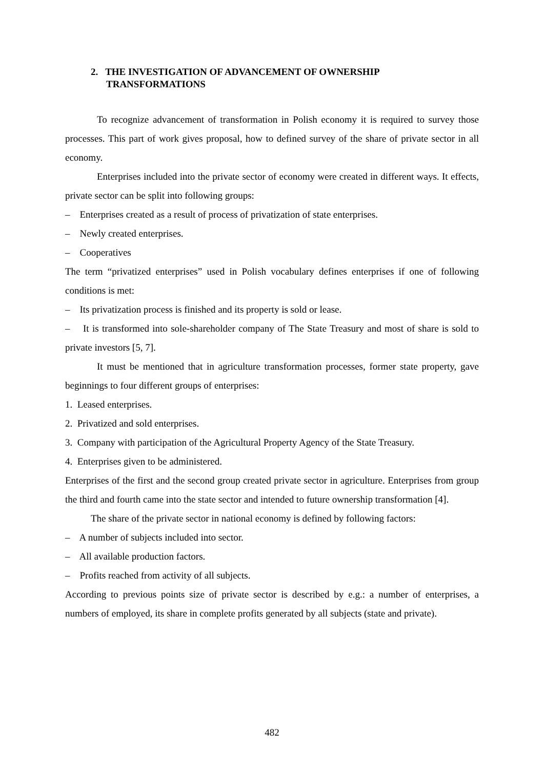2. THE INVESTIGATION OF ADVANCEMENT OF OWNERSHIP
TRANSFORMATIONS
To recognize advancement of transformation in Polish economy it is required to survey those processes. This part of work gives proposal, how to defined survey of the share of private sector in all economy.
Enterprises included into the private sector of economy were created in different ways. It effects, private sector can be split into following groups:
– Enterprises created as a result of process of privatization of state enterprises.
– Newly created enterprises.
– Cooperatives
The term “privatized enterprises” used in Polish vocabulary defines enterprises if one of following conditions is met:
– Its privatization process is finished and its property is sold or lease.
– It is transformed into sole-shareholder company of The State Treasury and most of share is sold to private investors [5, 7].
It must be mentioned that in agriculture transformation processes, former state property, gave beginnings to four different groups of enterprises:
1. Leased enterprises.
2. Privatized and sold enterprises.
3. Company with participation of the Agricultural Property Agency of the State Treasury.
4. Enterprises given to be administered.
Enterprises of the first and the second group created private sector in agriculture. Enterprises from group the third and fourth came into the state sector and intended to future ownership transformation [4].
The share of the private sector in national economy is defined by following factors:
– A number of subjects included into sector.
– All available production factors.
– Profits reached from activity of all subjects.
According to previous points size of private sector is described by e.g.: a number of enterprises, a numbers of employed, its share in complete profits generated by all subjects (state and private).
482